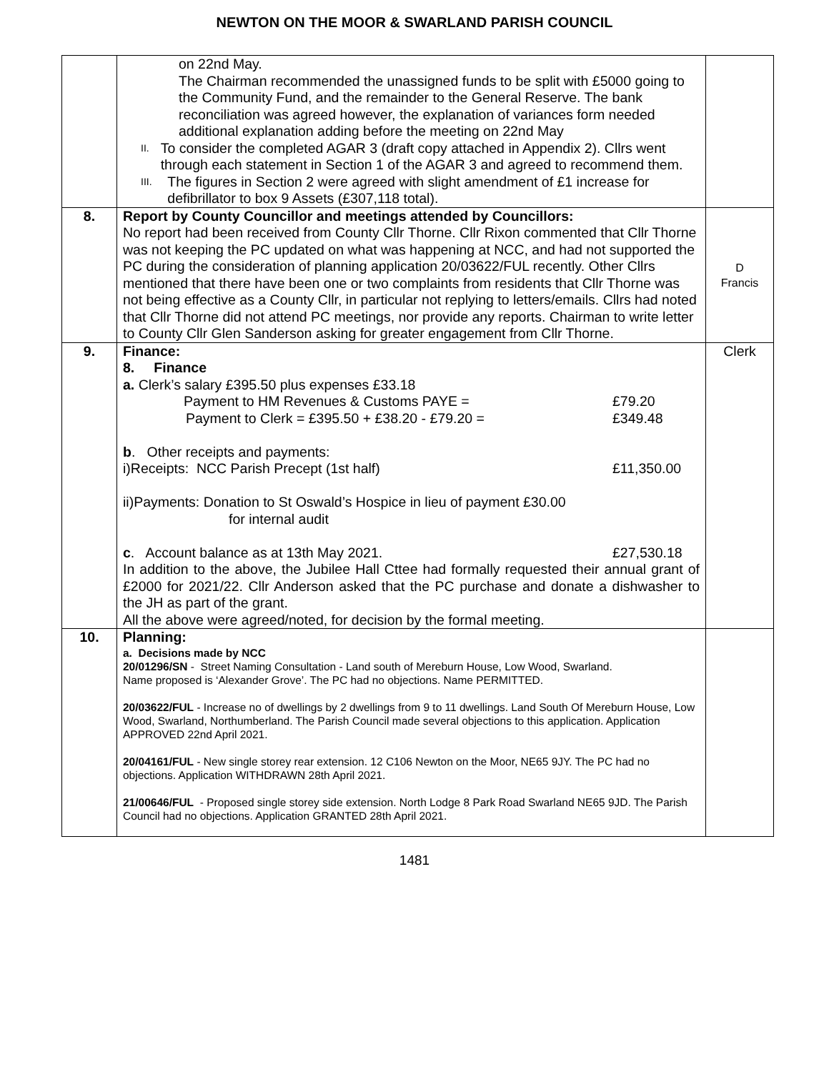NEWTON ON THE MOOR & SWARLAND PARISH COUNCIL
| | on 22nd May. The Chairman recommended the unassigned funds to be split with £5000 going to the Community Fund, and the remainder to the General Reserve. The bank reconciliation was agreed however, the explanation of variances form needed additional explanation adding before the meeting on 22nd May II. To consider the completed AGAR 3 (draft copy attached in Appendix 2). Cllrs went through each statement in Section 1 of the AGAR 3 and agreed to recommend them. III. The figures in Section 2 were agreed with slight amendment of £1 increase for defibrillator to box 9 Assets (£307,118 total). | |
| 8. | Report by County Councillor and meetings attended by Councillors: No report had been received from County Cllr Thorne. Cllr Rixon commented that Cllr Thorne was not keeping the PC updated on what was happening at NCC, and had not supported the PC during the consideration of planning application 20/03622/FUL recently. Other Cllrs mentioned that there have been one or two complaints from residents that Cllr Thorne was not being effective as a County Cllr, in particular not replying to letters/emails. Cllrs had noted that Cllr Thorne did not attend PC meetings, nor provide any reports. Chairman to write letter to County Cllr Glen Sanderson asking for greater engagement from Cllr Thorne. | D Francis |
| 9. | Finance: 8. Finance a. Clerk’s salary £395.50 plus expenses £33.18 Payment to HM Revenues & Customs PAYE = £79.20 Payment to Clerk = £395.50 + £38.20 - £79.20 = £349.48 b . Other receipts and payments: i)Receipts: NCC Parish Precept (1st half) £11,350.00 ii)Payments: Donation to St Oswald’s Hospice in lieu of payment £30.00 for internal audit c . Account balance as at 13th May 2021. £27,530.18 In addition to the above, the Jubilee Hall Cttee had formally requested their annual grant of £2000 for 2021/22. Cllr Anderson asked that the PC purchase and donate a dishwasher to the JH as part of the grant. All the above were agreed/noted, for decision by the formal meeting. | Clerk |
| 10. | Planning: a. Decisions made by NCC 20/01296/SN - Street Naming Consultation - Land south of Mereburn House, Low Wood, Swarland. Name proposed is ‘Alexander Grove’. The PC had no objections. Name PERMITTED. 20/03622/FUL - Increase no of dwellings by 2 dwellings from 9 to 11 dwellings. Land South Of Mereburn House, Low Wood, Swarland, Northumberland. The Parish Council made several objections to this application. Application APPROVED 22nd April 2021. 20/04161/FUL - New single storey rear extension. 12 C106 Newton on the Moor, NE65 9JY. The PC had no objections. Application WITHDRAWN 28th April 2021. 21/00646/FUL - Proposed single storey side extension. North Lodge 8 Park Road Swarland NE65 9JD. The Parish Council had no objections. Application GRANTED 28th April 2021. | |
1481